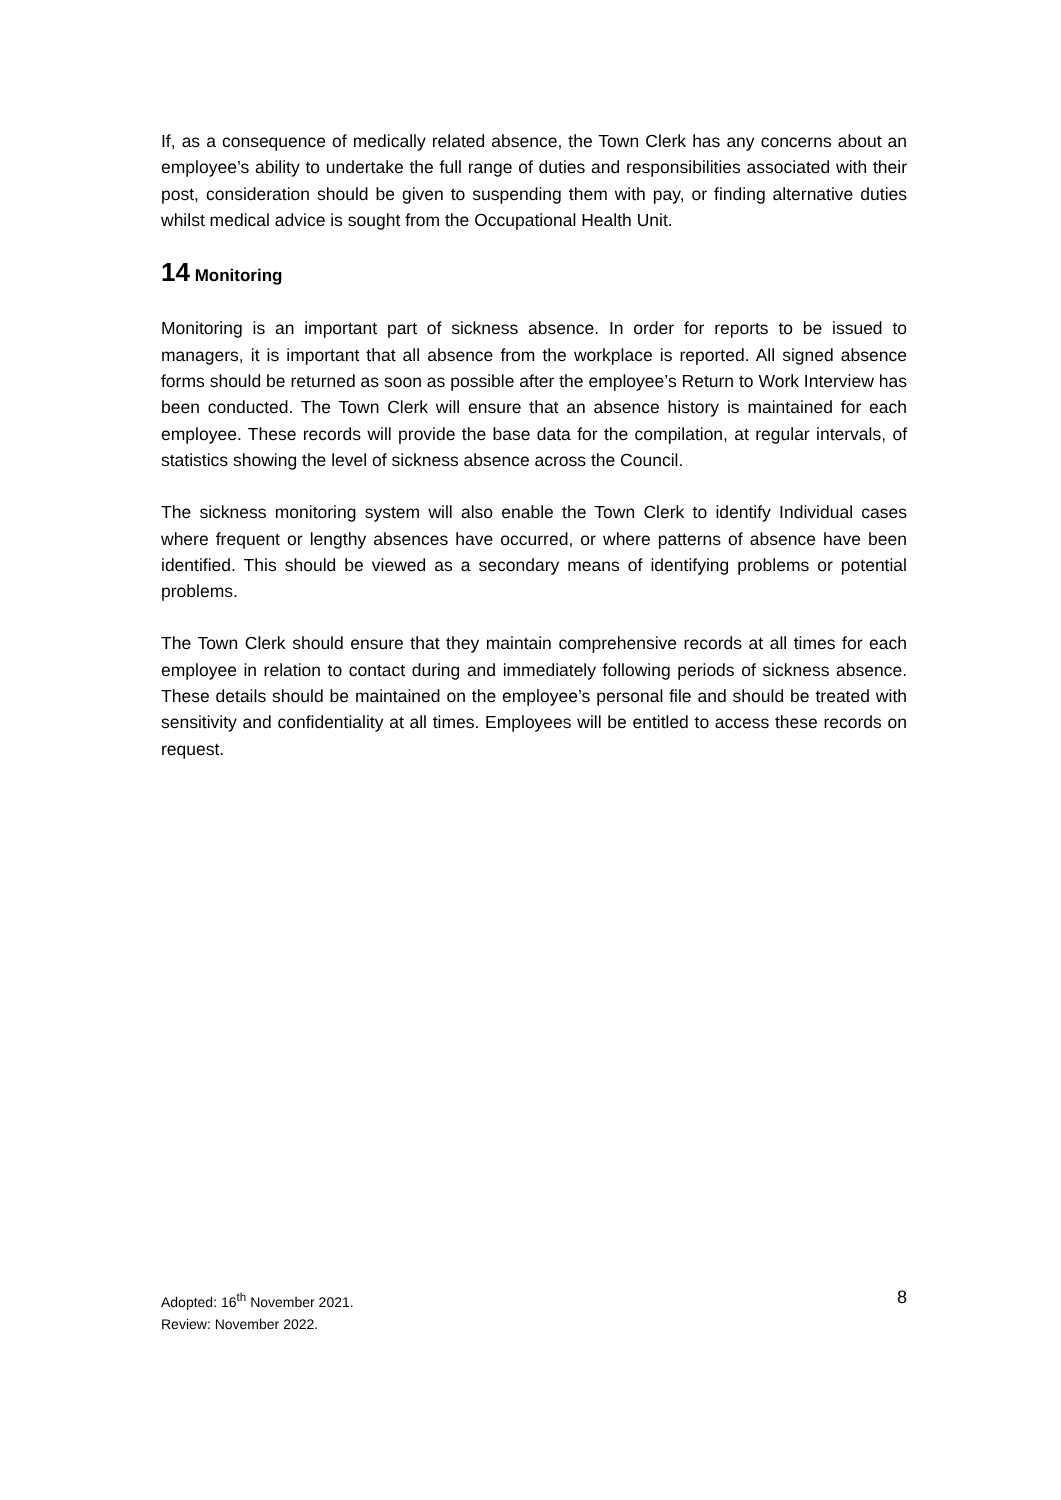If, as a consequence of medically related absence, the Town Clerk has any concerns about an employee’s ability to undertake the full range of duties and responsibilities associated with their post, consideration should be given to suspending them with pay, or finding alternative duties whilst medical advice is sought from the Occupational Health Unit.
14 Monitoring
Monitoring is an important part of sickness absence. In order for reports to be issued to managers, it is important that all absence from the workplace is reported. All signed absence forms should be returned as soon as possible after the employee’s Return to Work Interview has been conducted. The Town Clerk will ensure that an absence history is maintained for each employee. These records will provide the base data for the compilation, at regular intervals, of statistics showing the level of sickness absence across the Council.
The sickness monitoring system will also enable the Town Clerk to identify Individual cases where frequent or lengthy absences have occurred, or where patterns of absence have been identified. This should be viewed as a secondary means of identifying problems or potential problems.
The Town Clerk should ensure that they maintain comprehensive records at all times for each employee in relation to contact during and immediately following periods of sickness absence. These details should be maintained on the employee’s personal file and should be treated with sensitivity and confidentiality at all times. Employees will be entitled to access these records on request.
Adopted: 16<sup>th</sup> November 2021.
Review: November 2022.
8